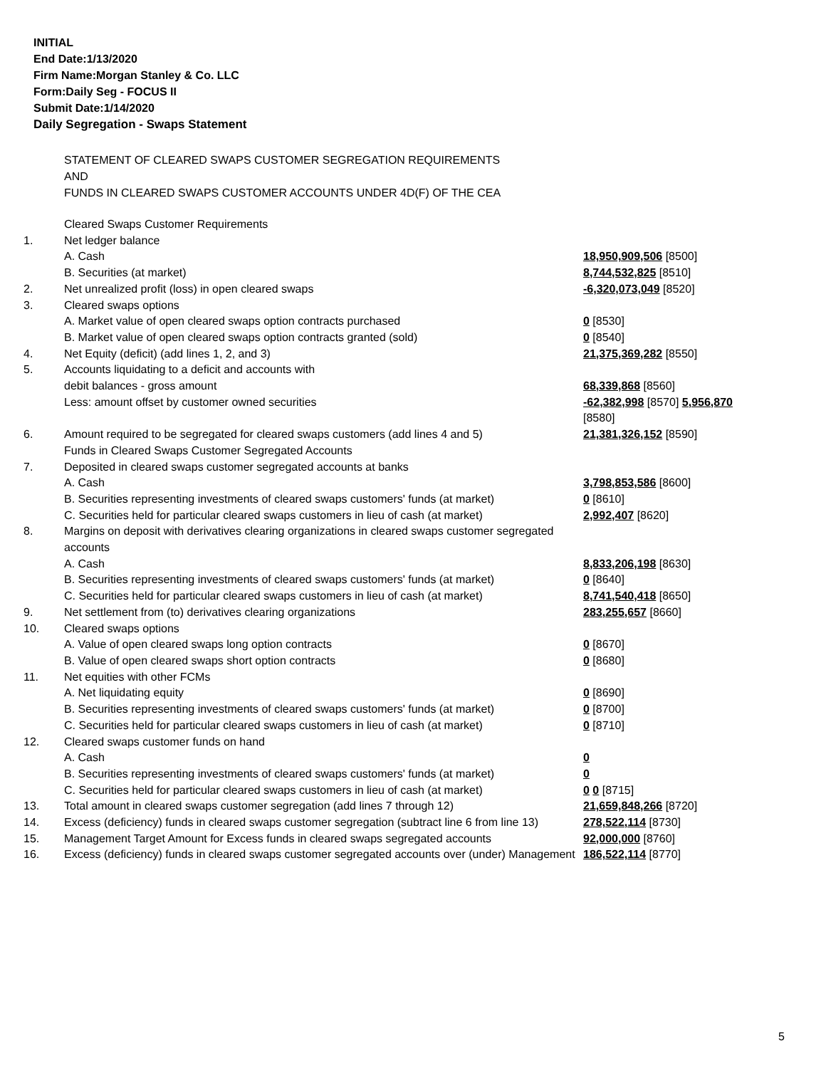INITIAL
End Date:1/13/2020
Firm Name:Morgan Stanley & Co. LLC
Form:Daily Seg - FOCUS II
Submit Date:1/14/2020
Daily Segregation - Swaps Statement
STATEMENT OF CLEARED SWAPS CUSTOMER SEGREGATION REQUIREMENTS
AND
FUNDS IN CLEARED SWAPS CUSTOMER ACCOUNTS UNDER 4D(F) OF THE CEA
| | Cleared Swaps Customer Requirements | |
| 1. | Net ledger balance | |
| | A. Cash | 18,950,909,506 [8500] |
| | B. Securities (at market) | 8,744,532,825 [8510] |
| 2. | Net unrealized profit (loss) in open cleared swaps | -6,320,073,049 [8520] |
| 3. | Cleared swaps options | |
| | A. Market value of open cleared swaps option contracts purchased | 0 [8530] |
| | B. Market value of open cleared swaps option contracts granted (sold) | 0 [8540] |
| 4. | Net Equity (deficit) (add lines 1, 2, and 3) | 21,375,369,282 [8550] |
| 5. | Accounts liquidating to a deficit and accounts with | |
| | debit balances - gross amount | 68,339,868 [8560] |
| | Less: amount offset by customer owned securities | -62,382,998 [8570] 5,956,870 [8580] |
| 6. | Amount required to be segregated for cleared swaps customers (add lines 4 and 5) | 21,381,326,152 [8590] |
| | Funds in Cleared Swaps Customer Segregated Accounts | |
| 7. | Deposited in cleared swaps customer segregated accounts at banks | |
| | A. Cash | 3,798,853,586 [8600] |
| | B. Securities representing investments of cleared swaps customers' funds (at market) | 0 [8610] |
| | C. Securities held for particular cleared swaps customers in lieu of cash (at market) | 2,992,407 [8620] |
| 8. | Margins on deposit with derivatives clearing organizations in cleared swaps customer segregated accounts | |
| | A. Cash | 8,833,206,198 [8630] |
| | B. Securities representing investments of cleared swaps customers' funds (at market) | 0 [8640] |
| | C. Securities held for particular cleared swaps customers in lieu of cash (at market) | 8,741,540,418 [8650] |
| 9. | Net settlement from (to) derivatives clearing organizations | 283,255,657 [8660] |
| 10. | Cleared swaps options | |
| | A. Value of open cleared swaps long option contracts | 0 [8670] |
| | B. Value of open cleared swaps short option contracts | 0 [8680] |
| 11. | Net equities with other FCMs | |
| | A. Net liquidating equity | 0 [8690] |
| | B. Securities representing investments of cleared swaps customers' funds (at market) | 0 [8700] |
| | C. Securities held for particular cleared swaps customers in lieu of cash (at market) | 0 [8710] |
| 12. | Cleared swaps customer funds on hand | |
| | A. Cash | 0 |
| | B. Securities representing investments of cleared swaps customers' funds (at market) | 0 |
| | C. Securities held for particular cleared swaps customers in lieu of cash (at market) | 0 0 [8715] |
| 13. | Total amount in cleared swaps customer segregation (add lines 7 through 12) | 21,659,848,266 [8720] |
| 14. | Excess (deficiency) funds in cleared swaps customer segregation (subtract line 6 from line 13) | 278,522,114 [8730] |
| 15. | Management Target Amount for Excess funds in cleared swaps segregated accounts | 92,000,000 [8760] |
| 16. | Excess (deficiency) funds in cleared swaps customer segregated accounts over (under) Management | 186,522,114 [8770] |
5